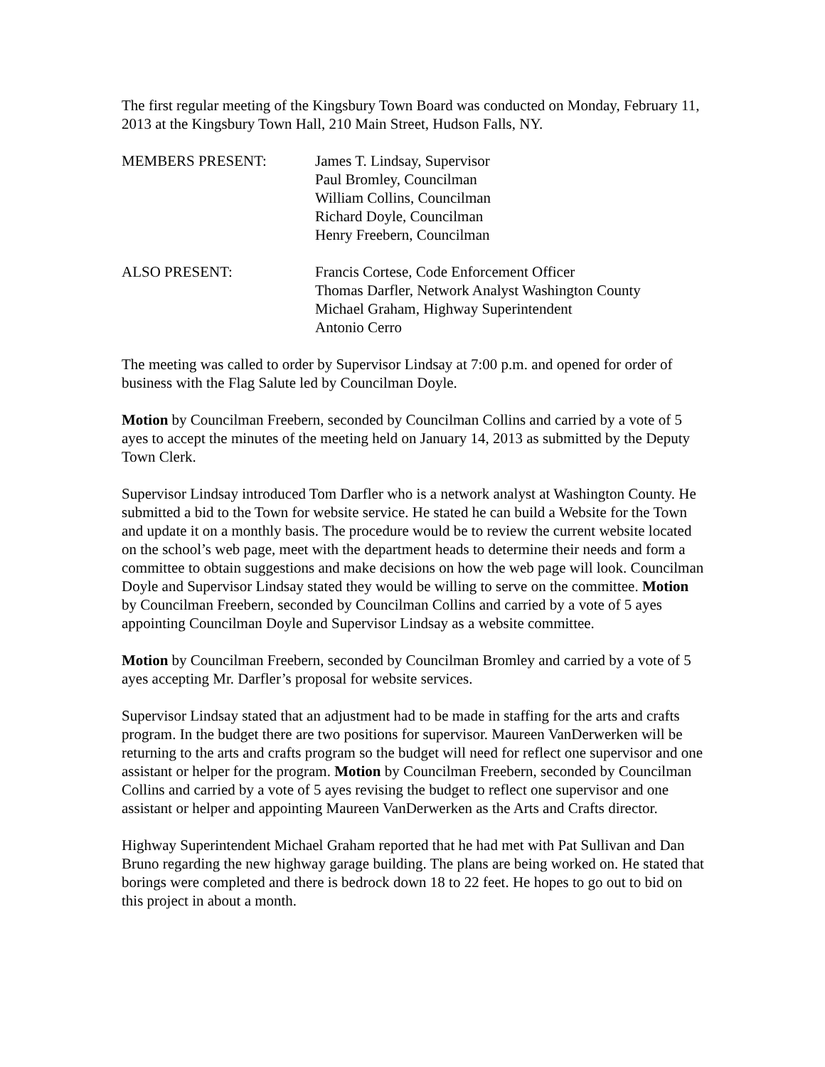The first regular meeting of the Kingsbury Town Board was conducted on Monday, February 11, 2013 at the Kingsbury Town Hall, 210 Main Street, Hudson Falls, NY.
MEMBERS PRESENT: James T. Lindsay, Supervisor
Paul Bromley, Councilman
William Collins, Councilman
Richard Doyle, Councilman
Henry Freebern, Councilman
ALSO PRESENT: Francis Cortese, Code Enforcement Officer
Thomas Darfler, Network Analyst Washington County
Michael Graham, Highway Superintendent
Antonio Cerro
The meeting was called to order by Supervisor Lindsay at 7:00 p.m. and opened for order of business with the Flag Salute led by Councilman Doyle.
Motion by Councilman Freebern, seconded by Councilman Collins and carried by a vote of 5 ayes to accept the minutes of the meeting held on January 14, 2013 as submitted by the Deputy Town Clerk.
Supervisor Lindsay introduced Tom Darfler who is a network analyst at Washington County. He submitted a bid to the Town for website service. He stated he can build a Website for the Town and update it on a monthly basis. The procedure would be to review the current website located on the school’s web page, meet with the department heads to determine their needs and form a committee to obtain suggestions and make decisions on how the web page will look. Councilman Doyle and Supervisor Lindsay stated they would be willing to serve on the committee. Motion by Councilman Freebern, seconded by Councilman Collins and carried by a vote of 5 ayes appointing Councilman Doyle and Supervisor Lindsay as a website committee.
Motion by Councilman Freebern, seconded by Councilman Bromley and carried by a vote of 5 ayes accepting Mr. Darfler’s proposal for website services.
Supervisor Lindsay stated that an adjustment had to be made in staffing for the arts and crafts program. In the budget there are two positions for supervisor. Maureen VanDerwerken will be returning to the arts and crafts program so the budget will need for reflect one supervisor and one assistant or helper for the program. Motion by Councilman Freebern, seconded by Councilman Collins and carried by a vote of 5 ayes revising the budget to reflect one supervisor and one assistant or helper and appointing Maureen VanDerwerken as the Arts and Crafts director.
Highway Superintendent Michael Graham reported that he had met with Pat Sullivan and Dan Bruno regarding the new highway garage building. The plans are being worked on. He stated that borings were completed and there is bedrock down 18 to 22 feet. He hopes to go out to bid on this project in about a month.